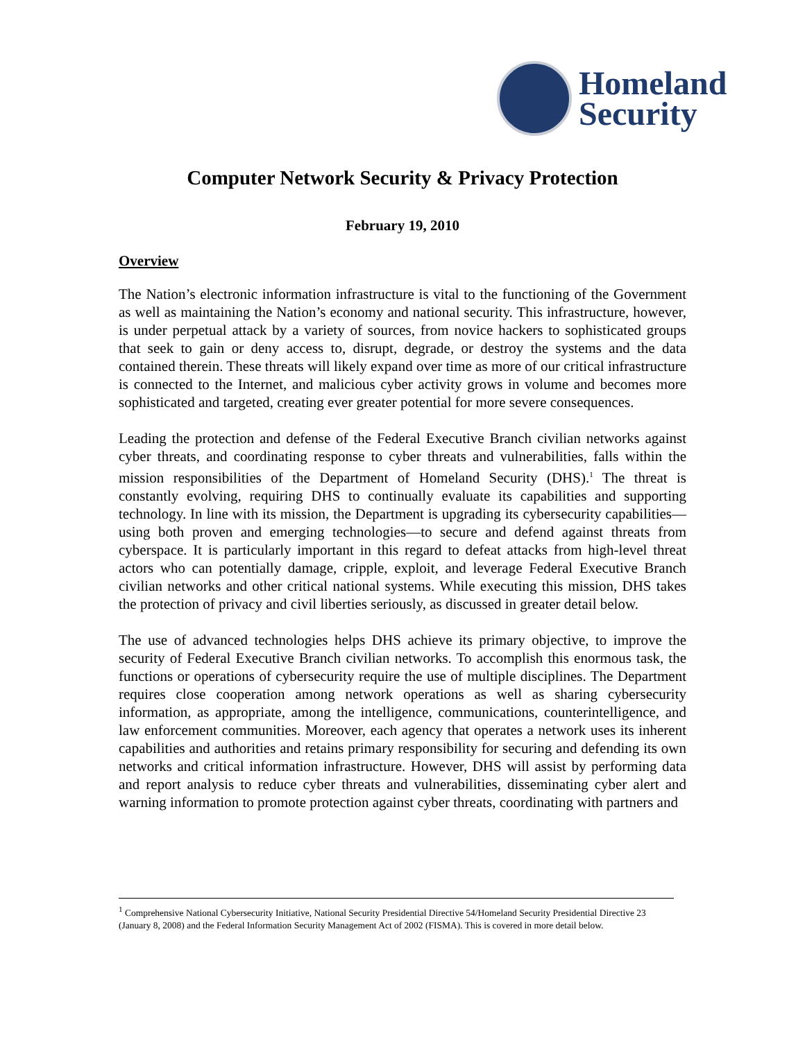Homeland
Security
Computer Network Security & Privacy Protection
February 19, 2010
Overview
The Nation’s electronic information infrastructure is vital to the functioning of the Government as well as maintaining the Nation’s economy and national security. This infrastructure, however, is under perpetual attack by a variety of sources, from novice hackers to sophisticated groups that seek to gain or deny access to, disrupt, degrade, or destroy the systems and the data contained therein. These threats will likely expand over time as more of our critical infrastructure is connected to the Internet, and malicious cyber activity grows in volume and becomes more sophisticated and targeted, creating ever greater potential for more severe consequences.
Leading the protection and defense of the Federal Executive Branch civilian networks against cyber threats, and coordinating response to cyber threats and vulnerabilities, falls within the mission responsibilities of the Department of Homeland Security (DHS).<sup>1</sup> The threat is constantly evolving, requiring DHS to continually evaluate its capabilities and supporting technology. In line with its mission, the Department is upgrading its cybersecurity capabilities— using both proven and emerging technologies—to secure and defend against threats from cyberspace. It is particularly important in this regard to defeat attacks from high-level threat actors who can potentially damage, cripple, exploit, and leverage Federal Executive Branch civilian networks and other critical national systems. While executing this mission, DHS takes the protection of privacy and civil liberties seriously, as discussed in greater detail below.
The use of advanced technologies helps DHS achieve its primary objective, to improve the security of Federal Executive Branch civilian networks. To accomplish this enormous task, the functions or operations of cybersecurity require the use of multiple disciplines. The Department requires close cooperation among network operations as well as sharing cybersecurity information, as appropriate, among the intelligence, communications, counterintelligence, and law enforcement communities. Moreover, each agency that operates a network uses its inherent capabilities and authorities and retains primary responsibility for securing and defending its own networks and critical information infrastructure. However, DHS will assist by performing data and report analysis to reduce cyber threats and vulnerabilities, disseminating cyber alert and warning information to promote protection against cyber threats, coordinating with partners and
<sup>1</sup> Comprehensive National Cybersecurity Initiative, National Security Presidential Directive 54/Homeland Security Presidential Directive 23 (January 8, 2008) and the Federal Information Security Management Act of 2002 (FISMA). This is covered in more detail below.